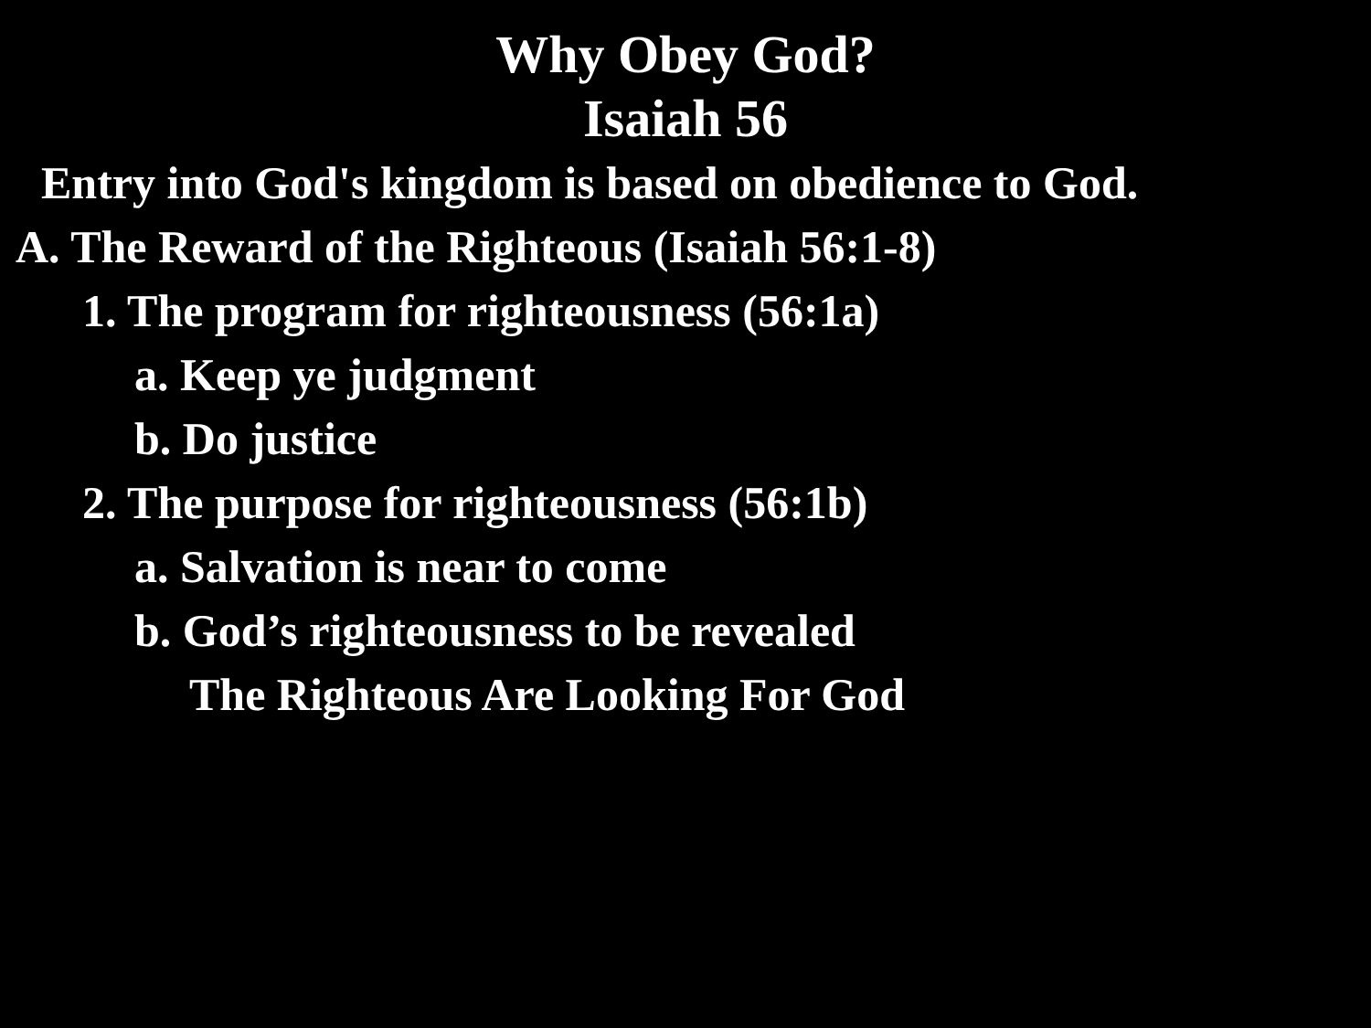Why Obey God?
Isaiah 56
Entry into God's kingdom is based on obedience to God.
A. The Reward of the Righteous (Isaiah 56:1-8)
1. The program for righteousness (56:1a)
a. Keep ye judgment
b. Do justice
2. The purpose for righteousness (56:1b)
a. Salvation is near to come
b. God’s righteousness to be revealed
The Righteous Are Looking For God